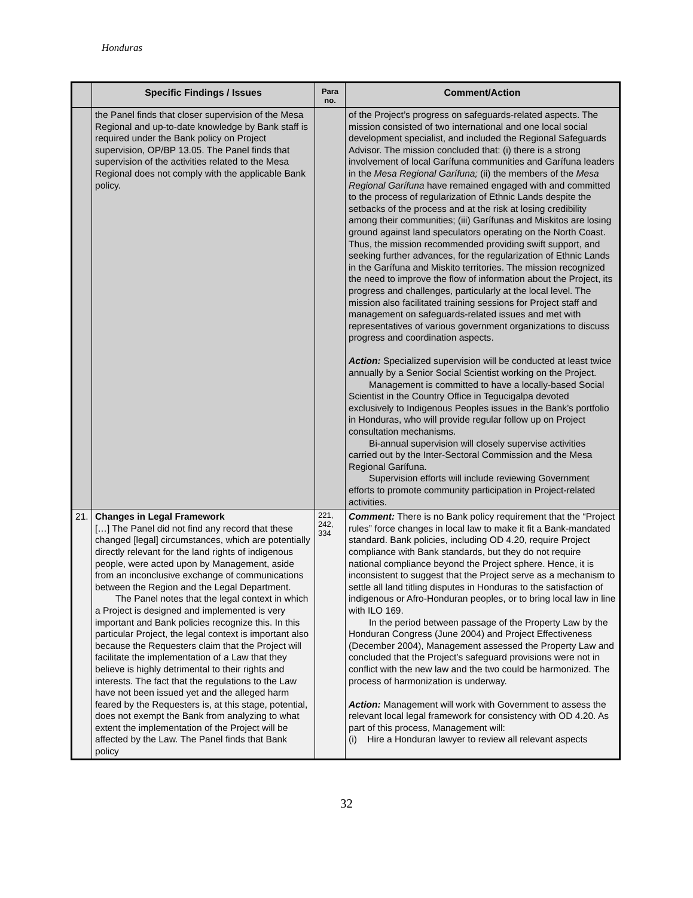Honduras
| | Specific Findings / Issues | Para no. | Comment/Action |
| --- | --- | --- | --- |
| | the Panel finds that closer supervision of the Mesa Regional and up-to-date knowledge by Bank staff is required under the Bank policy on Project supervision, OP/BP 13.05. The Panel finds that supervision of the activities related to the Mesa Regional does not comply with the applicable Bank policy. | | of the Project’s progress on safeguards-related aspects. The mission consisted of two international and one local social development specialist, and included the Regional Safeguards Advisor. The mission concluded that: (i) there is a strong involvement of local Garífuna communities and Garífuna leaders in the Mesa Regional Garífuna; (ii) the members of the Mesa Regional Garífuna have remained engaged with and committed to the process of regularization of Ethnic Lands despite the setbacks of the process and at the risk at losing credibility among their communities; (iii) Garífunas and Miskitos are losing ground against land speculators operating on the North Coast. Thus, the mission recommended providing swift support, and seeking further advances, for the regularization of Ethnic Lands in the Garífuna and Miskito territories. The mission recognized the need to improve the flow of information about the Project, its progress and challenges, particularly at the local level. The mission also facilitated training sessions for Project staff and management on safeguards-related issues and met with representatives of various government organizations to discuss progress and coordination aspects. Action: Specialized supervision will be conducted at least twice annually by a Senior Social Scientist working on the Project. Management is committed to have a locally-based Social Scientist in the Country Office in Tegucigalpa devoted exclusively to Indigenous Peoples issues in the Bank’s portfolio in Honduras, who will provide regular follow up on Project consultation mechanisms. Bi-annual supervision will closely supervise activities carried out by the Inter-Sectoral Commission and the Mesa Regional Garífuna. Supervision efforts will include reviewing Government efforts to promote community participation in Project-related activities. |
| 21. | Changes in Legal Framework […] The Panel did not find any record that these changed [legal] circumstances, which are potentially directly relevant for the land rights of indigenous people, were acted upon by Management, aside from an inconclusive exchange of communications between the Region and the Legal Department. The Panel notes that the legal context in which a Project is designed and implemented is very important and Bank policies recognize this. In this particular Project, the legal context is important also because the Requesters claim that the Project will facilitate the implementation of a Law that they believe is highly detrimental to their rights and interests. The fact that the regulations to the Law have not been issued yet and the alleged harm feared by the Requesters is, at this stage, potential, does not exempt the Bank from analyzing to what extent the implementation of the Project will be affected by the Law. The Panel finds that Bank policy | 221, 242, 334 | Comment: There is no Bank policy requirement that the “Project rules” force changes in local law to make it fit a Bank-mandated standard. Bank policies, including OD 4.20, require Project compliance with Bank standards, but they do not require national compliance beyond the Project sphere. Hence, it is inconsistent to suggest that the Project serve as a mechanism to settle all land titling disputes in Honduras to the satisfaction of indigenous or Afro-Honduran peoples, or to bring local law in line with ILO 169. In the period between passage of the Property Law by the Honduran Congress (June 2004) and Project Effectiveness (December 2004), Management assessed the Property Law and concluded that the Project’s safeguard provisions were not in conflict with the new law and the two could be harmonized. The process of harmonization is underway. Action: Management will work with Government to assess the relevant local legal framework for consistency with OD 4.20. As part of this process, Management will: (i) Hire a Honduran lawyer to review all relevant aspects |
32